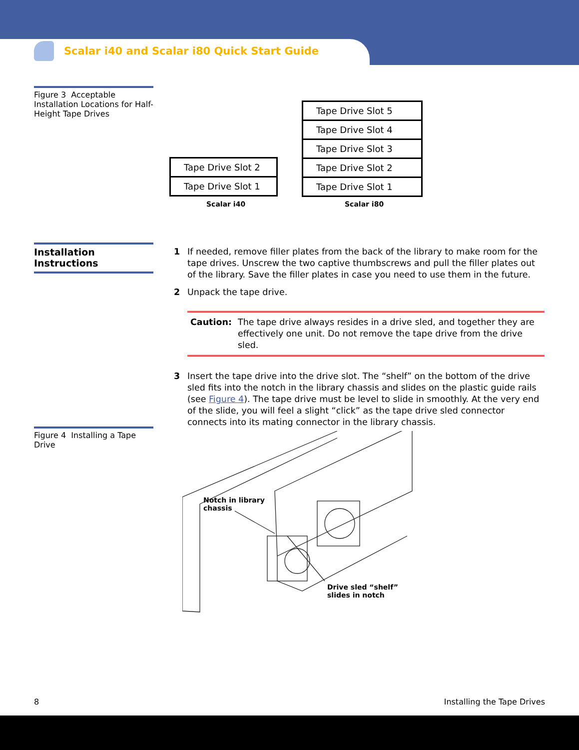Scalar i40 and Scalar i80 Quick Start Guide
Figure 3 Acceptable Installation Locations for Half-Height Tape Drives
Tape Drive Slot 2
Tape Drive Slot 1
Tape Drive Slot 5
Tape Drive Slot 4
Tape Drive Slot 3
Tape Drive Slot 2
Tape Drive Slot 1
Scalar i40 Scalar i80
Installation Instructions
1 If needed, remove filler plates from the back of the library to make room for the tape drives. Unscrew the two captive thumbscrews and pull the filler plates out of the library. Save the filler plates in case you need to use them in the future.
2 Unpack the tape drive.
Caution: The tape drive always resides in a drive sled, and together they are effectively one unit. Do not remove the tape drive from the drive sled.
3 Insert the tape drive into the drive slot. The “shelf” on the bottom of the drive sled fits into the notch in the library chassis and slides on the plastic guide rails (see Figure 4). The tape drive must be level to slide in smoothly. At the very end of the slide, you will feel a slight “click” as the tape drive sled connector connects into its mating connector in the library chassis.
Figure 4 Installing a Tape Drive
Notch in library
chassis
Drive sled “shelf”
slides in notch
8 Installing the Tape Drives